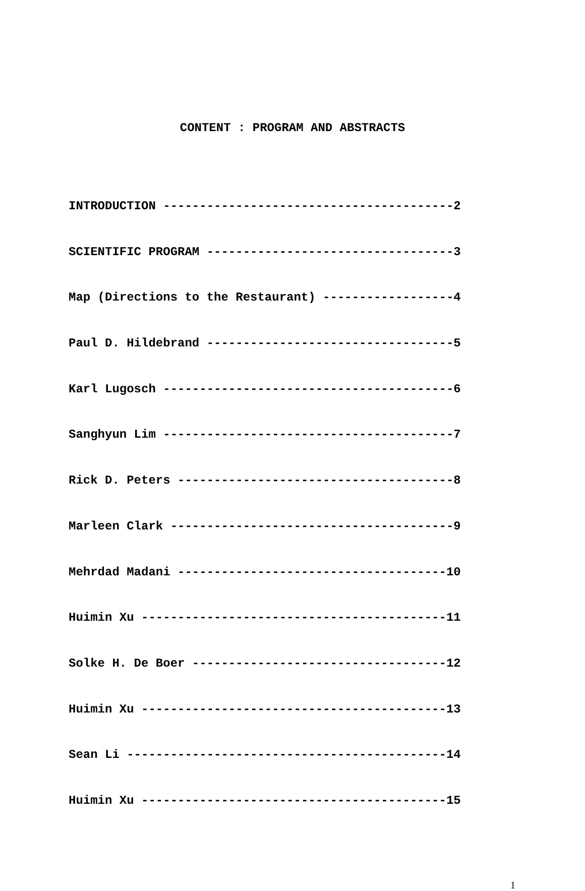CONTENT : PROGRAM AND ABSTRACTS
INTRODUCTION ----------------------------------------2
SCIENTIFIC PROGRAM ----------------------------------3
Map (Directions to the Restaurant) ------------------4
Paul D. Hildebrand ----------------------------------5
Karl Lugosch ----------------------------------------6
Sanghyun Lim ----------------------------------------7
Rick D. Peters --------------------------------------8
Marleen Clark ---------------------------------------9
Mehrdad Madani -------------------------------------10
Huimin Xu ------------------------------------------11
Solke H. De Boer -----------------------------------12
Huimin Xu ------------------------------------------13
Sean Li --------------------------------------------14
Huimin Xu ------------------------------------------15
1